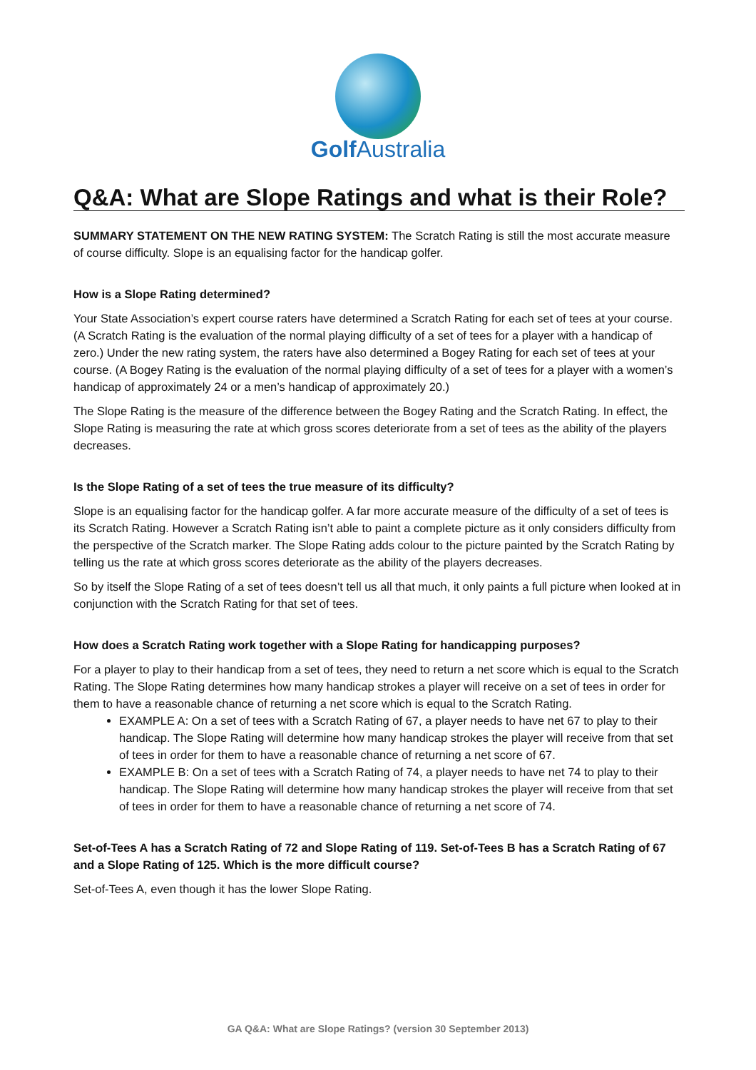Golf Australia
Q&A: What are Slope Ratings and what is their Role?
SUMMARY STATEMENT ON THE NEW RATING SYSTEM: The Scratch Rating is still the most accurate measure of course difficulty. Slope is an equalising factor for the handicap golfer.
How is a Slope Rating determined?
Your State Association’s expert course raters have determined a Scratch Rating for each set of tees at your course. (A Scratch Rating is the evaluation of the normal playing difficulty of a set of tees for a player with a handicap of zero.) Under the new rating system, the raters have also determined a Bogey Rating for each set of tees at your course. (A Bogey Rating is the evaluation of the normal playing difficulty of a set of tees for a player with a women’s handicap of approximately 24 or a men’s handicap of approximately 20.)
The Slope Rating is the measure of the difference between the Bogey Rating and the Scratch Rating. In effect, the Slope Rating is measuring the rate at which gross scores deteriorate from a set of tees as the ability of the players decreases.
Is the Slope Rating of a set of tees the true measure of its difficulty?
Slope is an equalising factor for the handicap golfer. A far more accurate measure of the difficulty of a set of tees is its Scratch Rating. However a Scratch Rating isn’t able to paint a complete picture as it only considers difficulty from the perspective of the Scratch marker. The Slope Rating adds colour to the picture painted by the Scratch Rating by telling us the rate at which gross scores deteriorate as the ability of the players decreases.
So by itself the Slope Rating of a set of tees doesn’t tell us all that much, it only paints a full picture when looked at in conjunction with the Scratch Rating for that set of tees.
How does a Scratch Rating work together with a Slope Rating for handicapping purposes?
For a player to play to their handicap from a set of tees, they need to return a net score which is equal to the Scratch Rating. The Slope Rating determines how many handicap strokes a player will receive on a set of tees in order for them to have a reasonable chance of returning a net score which is equal to the Scratch Rating.
EXAMPLE A: On a set of tees with a Scratch Rating of 67, a player needs to have net 67 to play to their handicap. The Slope Rating will determine how many handicap strokes the player will receive from that set of tees in order for them to have a reasonable chance of returning a net score of 67.
EXAMPLE B: On a set of tees with a Scratch Rating of 74, a player needs to have net 74 to play to their handicap. The Slope Rating will determine how many handicap strokes the player will receive from that set of tees in order for them to have a reasonable chance of returning a net score of 74.
Set-of-Tees A has a Scratch Rating of 72 and Slope Rating of 119. Set-of-Tees B has a Scratch Rating of 67 and a Slope Rating of 125. Which is the more difficult course?
Set-of-Tees A, even though it has the lower Slope Rating.
GA Q&A: What are Slope Ratings? (version 30 September 2013)